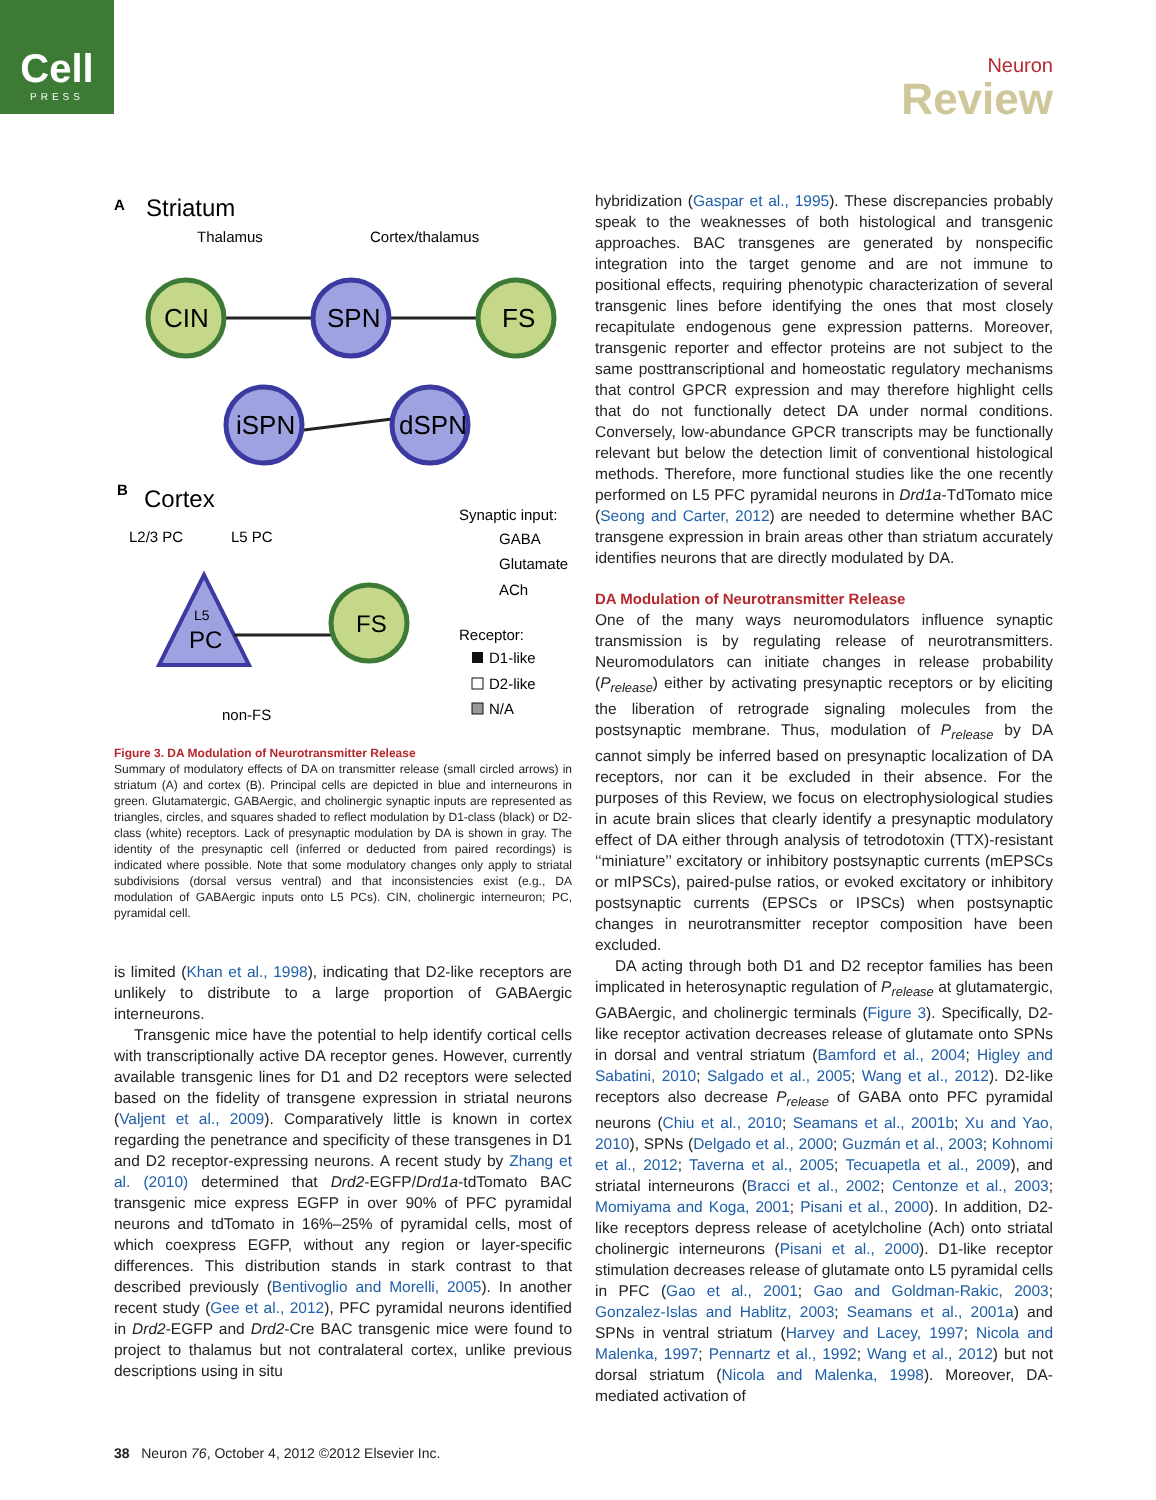Cell
PRESS
Neuron
Review
A
Striatum
Thalamus
Cortex/thalamus
CIN
SPN
FS
iSPN
dSPN
B
Cortex
L2/3 PC
L5 PC
L5
PC
FS
non-FS
Synaptic input:
GABA
Glutamate
ACh
Receptor:
D1-like
D2-like
N/A
Figure 3. DA Modulation of Neurotransmitter Release
Summary of modulatory effects of DA on transmitter release (small circled arrows) in striatum (A) and cortex (B). Principal cells are depicted in blue and interneurons in green. Glutamatergic, GABAergic, and cholinergic synaptic inputs are represented as triangles, circles, and squares shaded to reflect modulation by D1-class (black) or D2-class (white) receptors. Lack of presynaptic modulation by DA is shown in gray. The identity of the presynaptic cell (inferred or deducted from paired recordings) is indicated where possible. Note that some modulatory changes only apply to striatal subdivisions (dorsal versus ventral) and that inconsistencies exist (e.g., DA modulation of GABAergic inputs onto L5 PCs). CIN, cholinergic interneuron; PC, pyramidal cell.
is limited (Khan et al., 1998), indicating that D2-like receptors are unlikely to distribute to a large proportion of GABAergic interneurons.
Transgenic mice have the potential to help identify cortical cells with transcriptionally active DA receptor genes. However, currently available transgenic lines for D1 and D2 receptors were selected based on the fidelity of transgene expression in striatal neurons (Valjent et al., 2009). Comparatively little is known in cortex regarding the penetrance and specificity of these transgenes in D1 and D2 receptor-expressing neurons. A recent study by Zhang et al. (2010) determined that Drd2-EGFP/Drd1a-tdTomato BAC transgenic mice express EGFP in over 90% of PFC pyramidal neurons and tdTomato in 16%–25% of pyramidal cells, most of which coexpress EGFP, without any region or layer-specific differences. This distribution stands in stark contrast to that described previously (Bentivoglio and Morelli, 2005). In another recent study (Gee et al., 2012), PFC pyramidal neurons identified in Drd2-EGFP and Drd2-Cre BAC transgenic mice were found to project to thalamus but not contralateral cortex, unlike previous descriptions using in situ
hybridization (Gaspar et al., 1995). These discrepancies probably speak to the weaknesses of both histological and transgenic approaches. BAC transgenes are generated by nonspecific integration into the target genome and are not immune to positional effects, requiring phenotypic characterization of several transgenic lines before identifying the ones that most closely recapitulate endogenous gene expression patterns. Moreover, transgenic reporter and effector proteins are not subject to the same posttranscriptional and homeostatic regulatory mechanisms that control GPCR expression and may therefore highlight cells that do not functionally detect DA under normal conditions. Conversely, low-abundance GPCR transcripts may be functionally relevant but below the detection limit of conventional histological methods. Therefore, more functional studies like the one recently performed on L5 PFC pyramidal neurons in Drd1a-TdTomato mice (Seong and Carter, 2012) are needed to determine whether BAC transgene expression in brain areas other than striatum accurately identifies neurons that are directly modulated by DA.
DA Modulation of Neurotransmitter Release
One of the many ways neuromodulators influence synaptic transmission is by regulating release of neurotransmitters. Neuromodulators can initiate changes in release probability (P<sub>release</sub>) either by activating presynaptic receptors or by eliciting the liberation of retrograde signaling molecules from the postsynaptic membrane. Thus, modulation of P<sub>release</sub> by DA cannot simply be inferred based on presynaptic localization of DA receptors, nor can it be excluded in their absence. For the purposes of this Review, we focus on electrophysiological studies in acute brain slices that clearly identify a presynaptic modulatory effect of DA either through analysis of tetrodotoxin (TTX)-resistant ‘‘miniature’’ excitatory or inhibitory postsynaptic currents (mEPSCs or mIPSCs), paired-pulse ratios, or evoked excitatory or inhibitory postsynaptic currents (EPSCs or IPSCs) when postsynaptic changes in neurotransmitter receptor composition have been excluded.
DA acting through both D1 and D2 receptor families has been implicated in heterosynaptic regulation of P<sub>release</sub> at glutamatergic, GABAergic, and cholinergic terminals (Figure 3). Specifically, D2-like receptor activation decreases release of glutamate onto SPNs in dorsal and ventral striatum (Bamford et al., 2004; Higley and Sabatini, 2010; Salgado et al., 2005; Wang et al., 2012). D2-like receptors also decrease P<sub>release</sub> of GABA onto PFC pyramidal neurons (Chiu et al., 2010; Seamans et al., 2001b; Xu and Yao, 2010), SPNs (Delgado et al., 2000; Guzmán et al., 2003; Kohnomi et al., 2012; Taverna et al., 2005; Tecuapetla et al., 2009), and striatal interneurons (Bracci et al., 2002; Centonze et al., 2003; Momiyama and Koga, 2001; Pisani et al., 2000). In addition, D2-like receptors depress release of acetylcholine (Ach) onto striatal cholinergic interneurons (Pisani et al., 2000). D1-like receptor stimulation decreases release of glutamate onto L5 pyramidal cells in PFC (Gao et al., 2001; Gao and Goldman-Rakic, 2003; Gonzalez-Islas and Hablitz, 2003; Seamans et al., 2001a) and SPNs in ventral striatum (Harvey and Lacey, 1997; Nicola and Malenka, 1997; Pennartz et al., 1992; Wang et al., 2012) but not dorsal striatum (Nicola and Malenka, 1998). Moreover, DA-mediated activation of
38 Neuron 76, October 4, 2012 ©2012 Elsevier Inc.